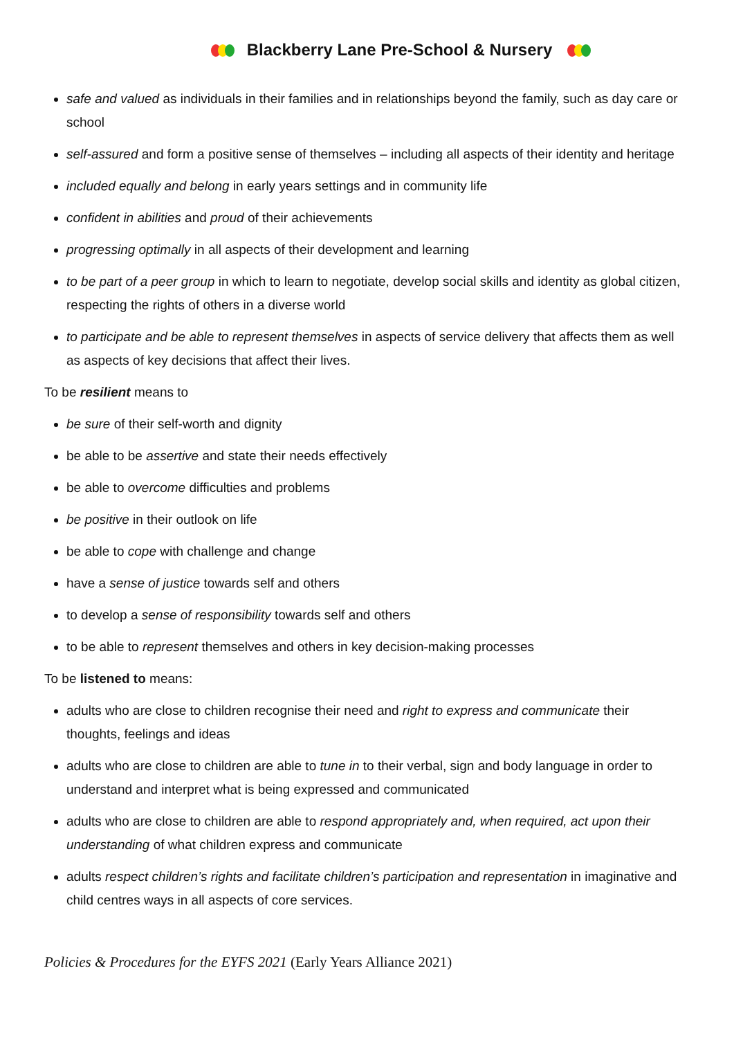Blackberry Lane Pre-School & Nursery
safe and valued as individuals in their families and in relationships beyond the family, such as day care or school
self-assured and form a positive sense of themselves – including all aspects of their identity and heritage
included equally and belong in early years settings and in community life
confident in abilities and proud of their achievements
progressing optimally in all aspects of their development and learning
to be part of a peer group in which to learn to negotiate, develop social skills and identity as global citizen, respecting the rights of others in a diverse world
to participate and be able to represent themselves in aspects of service delivery that affects them as well as aspects of key decisions that affect their lives.
To be resilient means to
be sure of their self-worth and dignity
be able to be assertive and state their needs effectively
be able to overcome difficulties and problems
be positive in their outlook on life
be able to cope with challenge and change
have a sense of justice towards self and others
to develop a sense of responsibility towards self and others
to be able to represent themselves and others in key decision-making processes
To be listened to means:
adults who are close to children recognise their need and right to express and communicate their thoughts, feelings and ideas
adults who are close to children are able to tune in to their verbal, sign and body language in order to understand and interpret what is being expressed and communicated
adults who are close to children are able to respond appropriately and, when required, act upon their understanding of what children express and communicate
adults respect children’s rights and facilitate children’s participation and representation in imaginative and child centres ways in all aspects of core services.
Policies & Procedures for the EYFS 2021 (Early Years Alliance 2021)